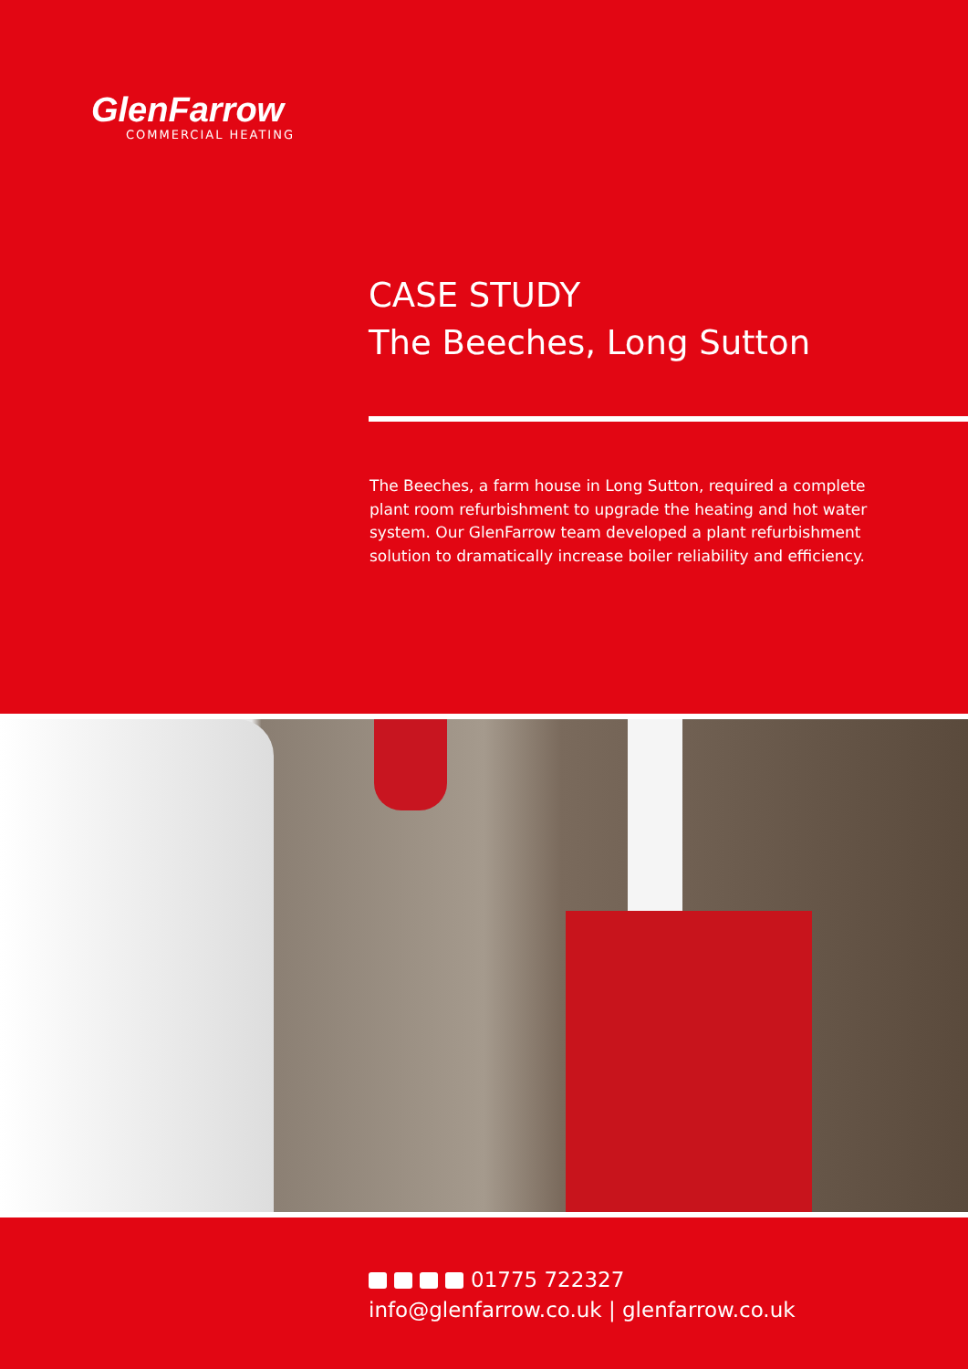GlenFarrow
COMMERCIAL HEATING
CASE STUDY
The Beeches, Long Sutton
The Beeches, a farm house in Long Sutton, required a complete plant room refurbishment to upgrade the heating and hot water system. Our GlenFarrow team developed a plant refurbishment solution to dramatically increase boiler reliability and efficiency.
01775 722327
info@glenfarrow.co.uk | glenfarrow.co.uk